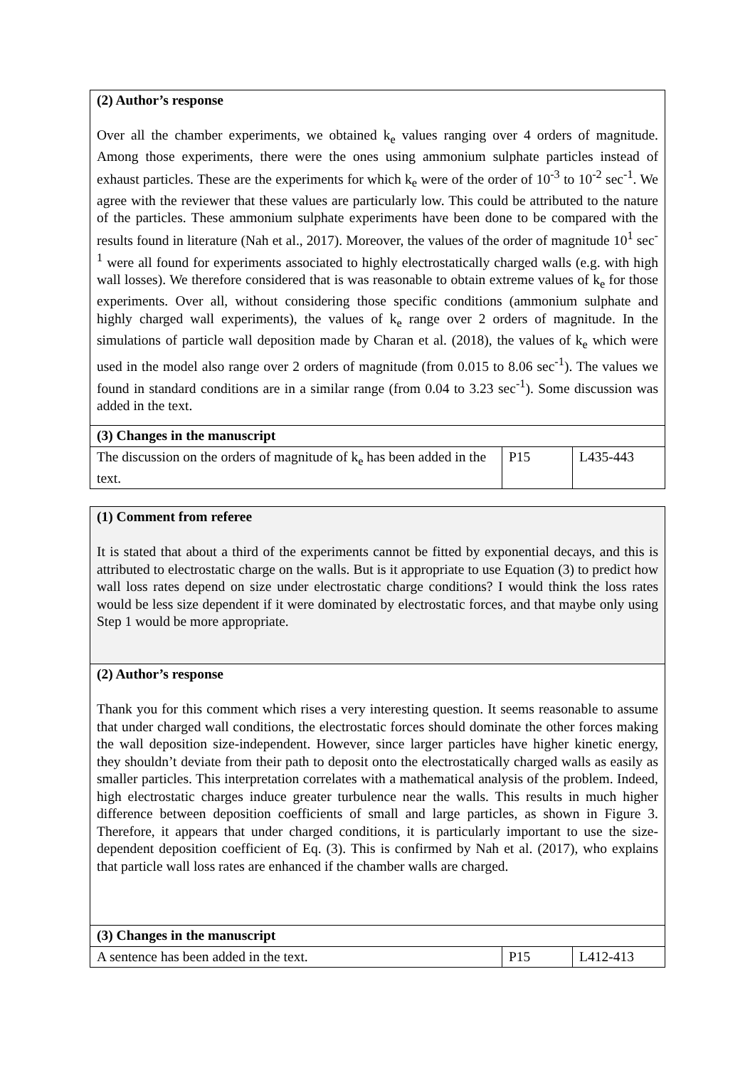| (2) Author’s response Over all the chamber experiments, we obtained k<sub>e</sub> values ranging over 4 orders of magnitude. Among those experiments, there were the ones using ammonium sulphate particles instead of exhaust particles. These are the experiments for which k<sub>e</sub> were of the order of 10<sup>-3</sup> to 10<sup>-2</sup> sec<sup>-1</sup>. We agree with the reviewer that these values are particularly low. This could be attributed to the nature of the particles. These ammonium sulphate experiments have been done to be compared with the results found in literature (Nah et al., 2017). Moreover, the values of the order of magnitude 10<sup>1</sup> sec<sup>-1</sup> were all found for experiments associated to highly electrostatically charged walls (e.g. with high wall losses). We therefore considered that is was reasonable to obtain extreme values of k<sub>e</sub> for those experiments. Over all, without considering those specific conditions (ammonium sulphate and highly charged wall experiments), the values of k<sub>e</sub> range over 2 orders of magnitude. In the simulations of particle wall deposition made by Charan et al. (2018), the values of k<sub>e</sub> which were used in the model also range over 2 orders of magnitude (from 0.015 to 8.06 sec<sup>-1</sup>). The values we found in standard conditions are in a similar range (from 0.04 to 3.23 sec<sup>-1</sup>). Some discussion was added in the text. | | |
| (3) Changes in the manuscript | | |
| The discussion on the orders of magnitude of k<sub>e</sub> has been added in the text. | P15 | L435-443 |
| (1) Comment from referee It is stated that about a third of the experiments cannot be fitted by exponential decays, and this is attributed to electrostatic charge on the walls. But is it appropriate to use Equation (3) to predict how wall loss rates depend on size under electrostatic charge conditions? I would think the loss rates would be less size dependent if it were dominated by electrostatic forces, and that maybe only using Step 1 would be more appropriate. | | |
| (2) Author’s response Thank you for this comment which rises a very interesting question. It seems reasonable to assume that under charged wall conditions, the electrostatic forces should dominate the other forces making the wall deposition size-independent. However, since larger particles have higher kinetic energy, they shouldn’t deviate from their path to deposit onto the electrostatically charged walls as easily as smaller particles. This interpretation correlates with a mathematical analysis of the problem. Indeed, high electrostatic charges induce greater turbulence near the walls. This results in much higher difference between deposition coefficients of small and large particles, as shown in Figure 3. Therefore, it appears that under charged conditions, it is particularly important to use the size-dependent deposition coefficient of Eq. (3). This is confirmed by Nah et al. (2017), who explains that particle wall loss rates are enhanced if the chamber walls are charged. | | |
| (3) Changes in the manuscript | | |
| A sentence has been added in the text. | P15 | L412-413 |